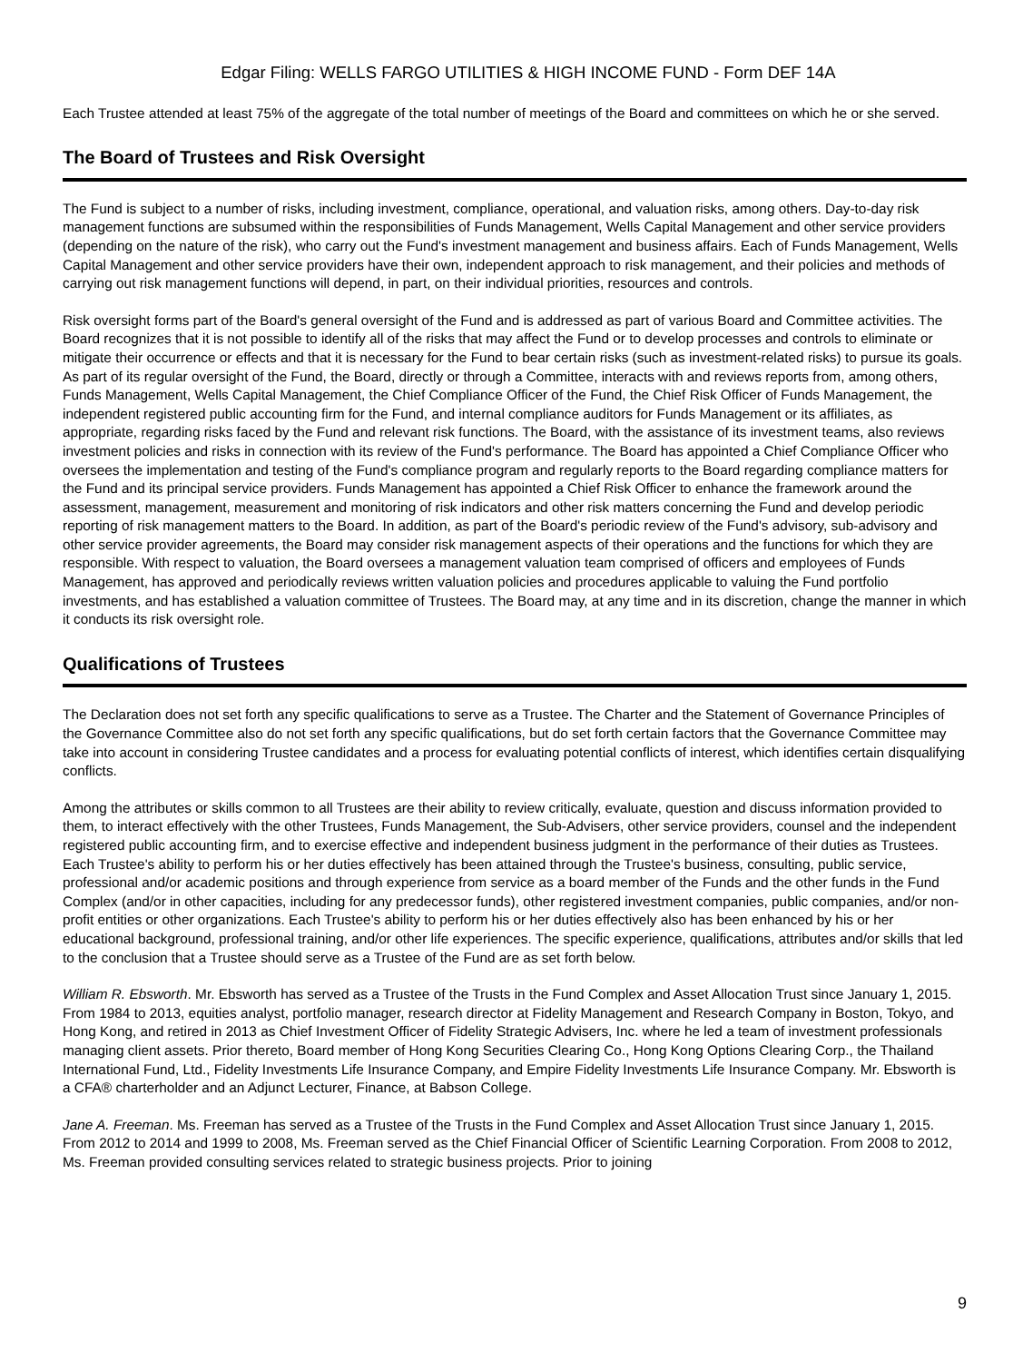Edgar Filing: WELLS FARGO UTILITIES & HIGH INCOME FUND - Form DEF 14A
Each Trustee attended at least 75% of the aggregate of the total number of meetings of the Board and committees on which he or she served.
The Board of Trustees and Risk Oversight
The Fund is subject to a number of risks, including investment, compliance, operational, and valuation risks, among others. Day-to-day risk management functions are subsumed within the responsibilities of Funds Management, Wells Capital Management and other service providers (depending on the nature of the risk), who carry out the Fund's investment management and business affairs. Each of Funds Management, Wells Capital Management and other service providers have their own, independent approach to risk management, and their policies and methods of carrying out risk management functions will depend, in part, on their individual priorities, resources and controls.
Risk oversight forms part of the Board's general oversight of the Fund and is addressed as part of various Board and Committee activities. The Board recognizes that it is not possible to identify all of the risks that may affect the Fund or to develop processes and controls to eliminate or mitigate their occurrence or effects and that it is necessary for the Fund to bear certain risks (such as investment-related risks) to pursue its goals. As part of its regular oversight of the Fund, the Board, directly or through a Committee, interacts with and reviews reports from, among others, Funds Management, Wells Capital Management, the Chief Compliance Officer of the Fund, the Chief Risk Officer of Funds Management, the independent registered public accounting firm for the Fund, and internal compliance auditors for Funds Management or its affiliates, as appropriate, regarding risks faced by the Fund and relevant risk functions. The Board, with the assistance of its investment teams, also reviews investment policies and risks in connection with its review of the Fund's performance. The Board has appointed a Chief Compliance Officer who oversees the implementation and testing of the Fund's compliance program and regularly reports to the Board regarding compliance matters for the Fund and its principal service providers. Funds Management has appointed a Chief Risk Officer to enhance the framework around the assessment, management, measurement and monitoring of risk indicators and other risk matters concerning the Fund and develop periodic reporting of risk management matters to the Board. In addition, as part of the Board's periodic review of the Fund's advisory, sub-advisory and other service provider agreements, the Board may consider risk management aspects of their operations and the functions for which they are responsible. With respect to valuation, the Board oversees a management valuation team comprised of officers and employees of Funds Management, has approved and periodically reviews written valuation policies and procedures applicable to valuing the Fund portfolio investments, and has established a valuation committee of Trustees. The Board may, at any time and in its discretion, change the manner in which it conducts its risk oversight role.
Qualifications of Trustees
The Declaration does not set forth any specific qualifications to serve as a Trustee. The Charter and the Statement of Governance Principles of the Governance Committee also do not set forth any specific qualifications, but do set forth certain factors that the Governance Committee may take into account in considering Trustee candidates and a process for evaluating potential conflicts of interest, which identifies certain disqualifying conflicts.
Among the attributes or skills common to all Trustees are their ability to review critically, evaluate, question and discuss information provided to them, to interact effectively with the other Trustees, Funds Management, the Sub-Advisers, other service providers, counsel and the independent registered public accounting firm, and to exercise effective and independent business judgment in the performance of their duties as Trustees. Each Trustee's ability to perform his or her duties effectively has been attained through the Trustee's business, consulting, public service, professional and/or academic positions and through experience from service as a board member of the Funds and the other funds in the Fund Complex (and/or in other capacities, including for any predecessor funds), other registered investment companies, public companies, and/or non-profit entities or other organizations. Each Trustee's ability to perform his or her duties effectively also has been enhanced by his or her educational background, professional training, and/or other life experiences. The specific experience, qualifications, attributes and/or skills that led to the conclusion that a Trustee should serve as a Trustee of the Fund are as set forth below.
William R. Ebsworth. Mr. Ebsworth has served as a Trustee of the Trusts in the Fund Complex and Asset Allocation Trust since January 1, 2015. From 1984 to 2013, equities analyst, portfolio manager, research director at Fidelity Management and Research Company in Boston, Tokyo, and Hong Kong, and retired in 2013 as Chief Investment Officer of Fidelity Strategic Advisers, Inc. where he led a team of investment professionals managing client assets. Prior thereto, Board member of Hong Kong Securities Clearing Co., Hong Kong Options Clearing Corp., the Thailand International Fund, Ltd., Fidelity Investments Life Insurance Company, and Empire Fidelity Investments Life Insurance Company. Mr. Ebsworth is a CFA® charterholder and an Adjunct Lecturer, Finance, at Babson College.
Jane A. Freeman. Ms. Freeman has served as a Trustee of the Trusts in the Fund Complex and Asset Allocation Trust since January 1, 2015. From 2012 to 2014 and 1999 to 2008, Ms. Freeman served as the Chief Financial Officer of Scientific Learning Corporation. From 2008 to 2012, Ms. Freeman provided consulting services related to strategic business projects. Prior to joining
9